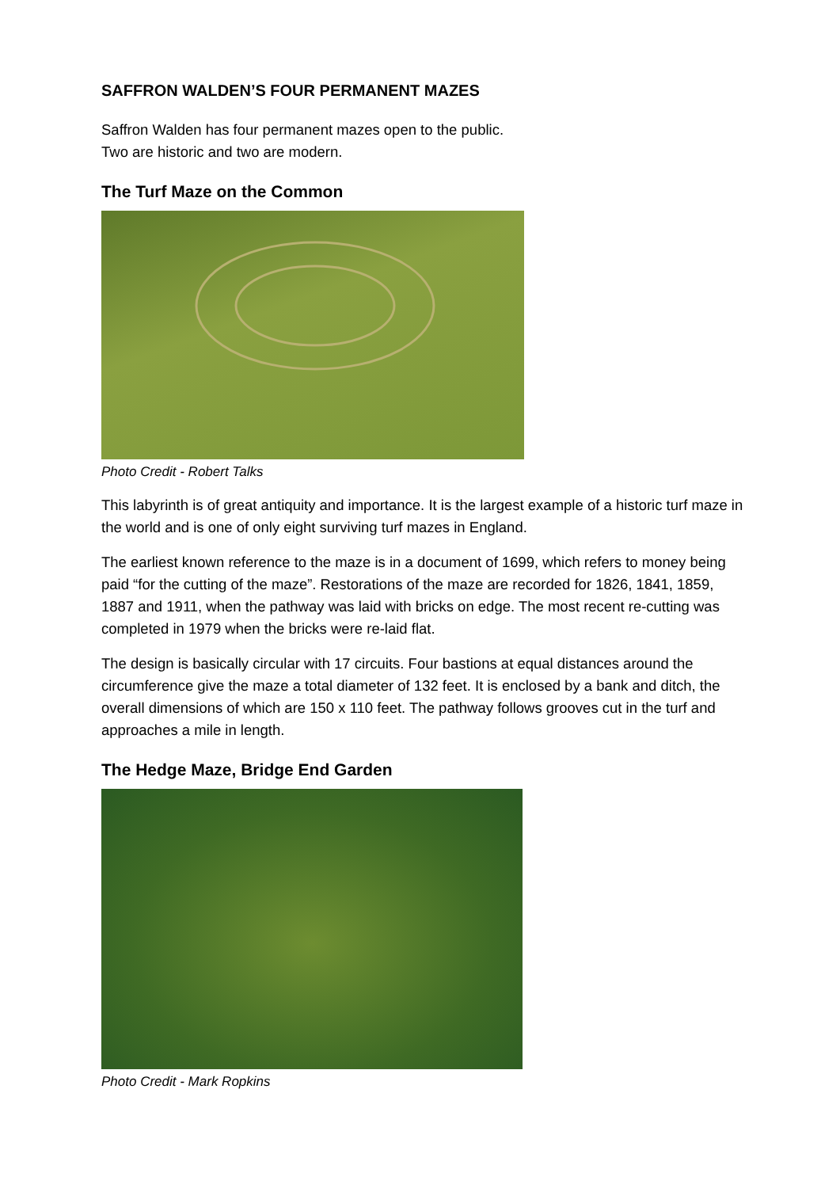SAFFRON WALDEN’S FOUR PERMANENT MAZES
Saffron Walden has four permanent mazes open to the public.
Two are historic and two are modern.
The Turf Maze on the Common
Photo Credit - Robert Talks
This labyrinth is of great antiquity and importance. It is the largest example of a historic turf maze in the world and is one of only eight surviving turf mazes in England.
The earliest known reference to the maze is in a document of 1699, which refers to money being paid “for the cutting of the maze”. Restorations of the maze are recorded for 1826, 1841, 1859, 1887 and 1911, when the pathway was laid with bricks on edge. The most recent re-cutting was completed in 1979 when the bricks were re-laid flat.
The design is basically circular with 17 circuits. Four bastions at equal distances around the circumference give the maze a total diameter of 132 feet. It is enclosed by a bank and ditch, the overall dimensions of which are 150 x 110 feet. The pathway follows grooves cut in the turf and approaches a mile in length.
The Hedge Maze, Bridge End Garden
Photo Credit - Mark Ropkins